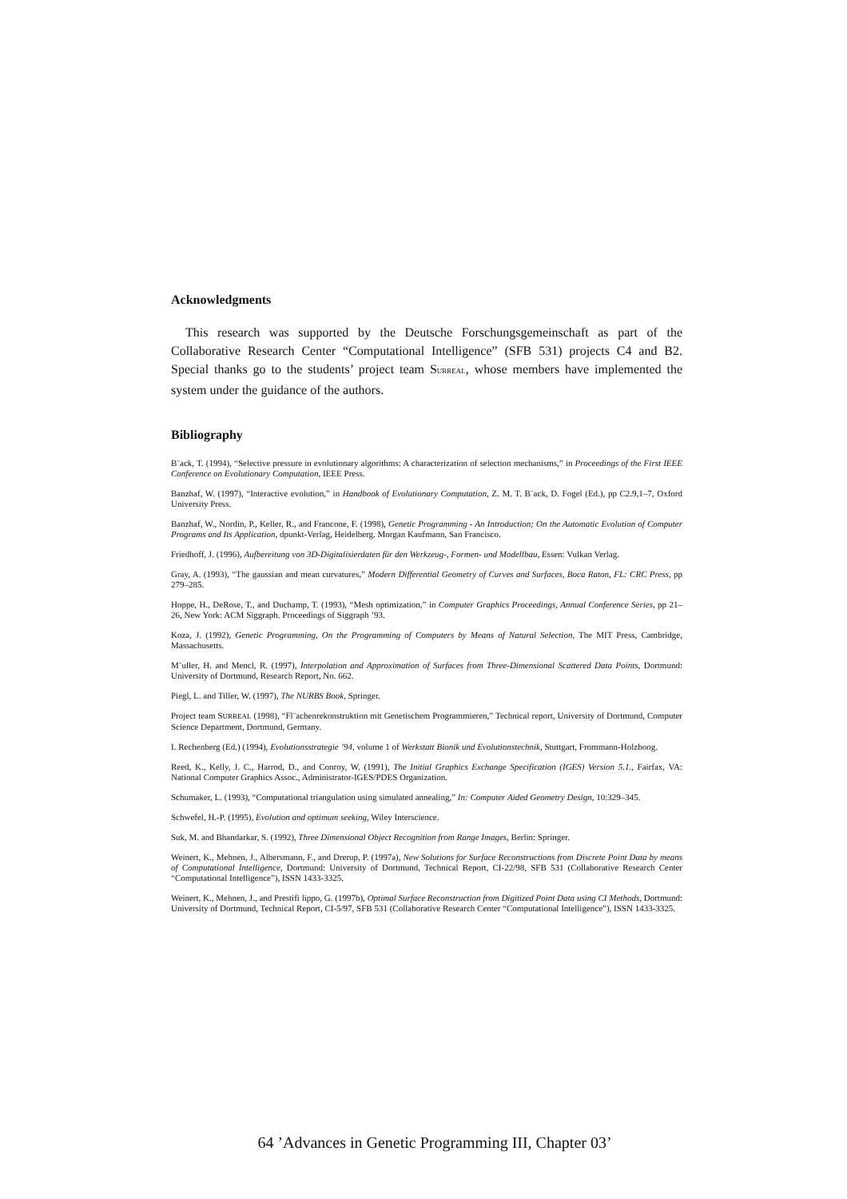Acknowledgments
This research was supported by the Deutsche Forschungsgemeinschaft as part of the Collaborative Research Center “Computational Intelligence” (SFB 531) projects C4 and B2. Special thanks go to the students’ project team SURREAL, whose members have implemented the system under the guidance of the authors.
Bibliography
B¨ack, T. (1994), “Selective pressure in evolutionary algorithms: A characterization of selection mechanisms,” in Proceedings of the First IEEE Conference on Evolutionary Computation, IEEE Press.
Banzhaf, W. (1997), “Interactive evolution,” in Handbook of Evolutionary Computation, Z. M. T. B¨ack, D. Fogel (Ed.), pp C2.9,1–7, Oxford University Press.
Banzhaf, W., Nordin, P., Keller, R., and Francone, F. (1998), Genetic Programming - An Introduction; On the Automatic Evolution of Computer Programs and Its Application, dpunkt-Verlag, Heidelberg. Morgan Kaufmann, San Francisco.
Friedhoff, J. (1996), Aufbereitung von 3D-Digitalisierdaten für den Werkzeug-, Formen- und Modellbau, Essen: Vulkan Verlag.
Gray, A. (1993), “The gaussian and mean curvatures,” Modern Differential Geometry of Curves and Surfaces, Boca Raton, FL: CRC Press, pp 279–285.
Hoppe, H., DeRose, T., and Duchamp, T. (1993), “Mesh optimization,” in Computer Graphics Proceedings, Annual Conference Series, pp 21–26, New York: ACM Siggraph. Proceedings of Siggraph ’93.
Koza, J. (1992), Genetic Programming, On the Programming of Computers by Means of Natural Selection, The MIT Press, Cambridge, Massachusetts.
M¨uller, H. and Mencl, R. (1997), Interpolation and Approximation of Surfaces from Three-Dimensional Scattered Data Points, Dortmund: University of Dortmund, Research Report, No. 662.
Piegl, L. and Tiller, W. (1997), The NURBS Book, Springer.
Project team SURREAL (1998), “Fl¨achenrekonstruktion mit Genetischem Programmieren,” Technical report, University of Dortmund, Computer Science Department, Dortmund, Germany.
I. Rechenberg (Ed.) (1994), Evolutionsstrategie ’94, volume 1 of Werkstatt Bionik und Evolutionstechnik, Stuttgart, Frommann-Holzboog.
Reed, K., Kelly, J. C., Harrod, D., and Conroy, W. (1991), The Initial Graphics Exchange Specification (IGES) Version 5.1., Fairfax, VA: National Computer Graphics Assoc., Administrator-IGES/PDES Organization.
Schumaker, L. (1993), “Computational triangulation using simulated annealing,” In: Computer Aided Geometry Design, 10:329–345.
Schwefel, H.-P. (1995), Evolution and optimum seeking, Wiley Interscience.
Suk, M. and Bhandarkar, S. (1992), Three Dimensional Object Recognition from Range Images, Berlin: Springer.
Weinert, K., Mehnen, J., Albersmann, F., and Drerup, P. (1997a), New Solutions for Surface Reconstructions from Discrete Point Data by means of Computational Intelligence, Dortmund: University of Dortmund, Technical Report, CI-22/98, SFB 531 (Collaborative Research Center “Computational Intelligence”), ISSN 1433-3325.
Weinert, K., Mehnen, J., and Prestifi lippo, G. (1997b), Optimal Surface Reconstruction from Digitized Point Data using CI Methods, Dortmund: University of Dortmund, Technical Report, CI-5/97, SFB 531 (Collaborative Research Center “Computational Intelligence”), ISSN 1433-3325.
64 ’Advances in Genetic Programming III, Chapter 03’